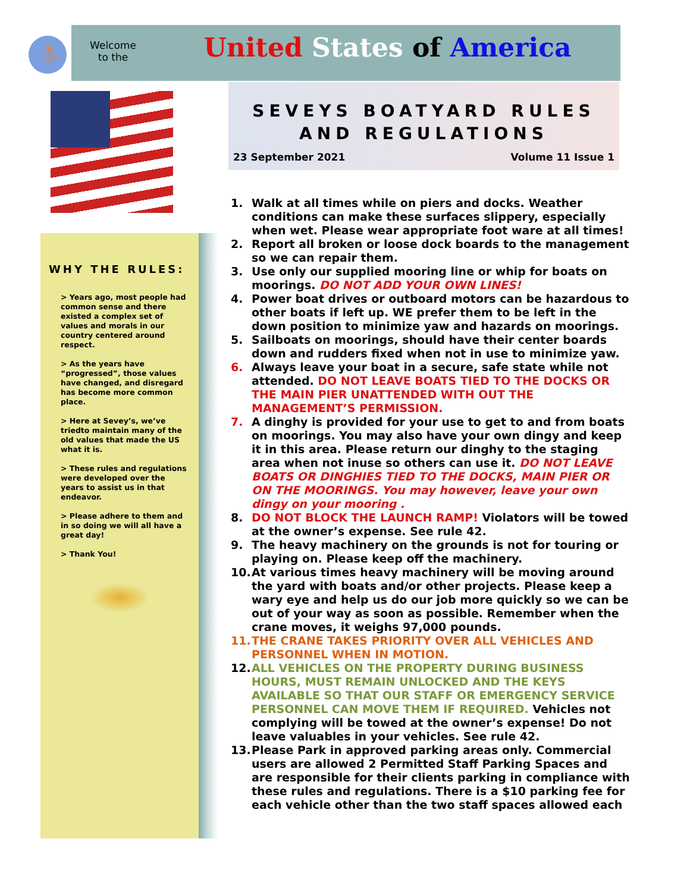⚓
Welcome
to the
United States of America
SEVEYS BOATYARD RULES
AND REGULATIONS
23 September 2021 Volume 11 Issue 1
WHY THE RULES:
> Years ago, most people had common sense and there existed a complex set of values and morals in our country centered around respect.
> As the years have “progressed”, those values have changed, and disregard has become more common place.
> Here at Sevey’s, we’ve triedto maintain many of the old values that made the US what it is.
> These rules and regulations were developed over the years to assist us in that endeavor.
> Please adhere to them and in so doing we will all have a great day!
> Thank You!
1. Walk at all times while on piers and docks. Weather conditions can make these surfaces slippery, especially when wet. Please wear appropriate foot ware at all times!
2. Report all broken or loose dock boards to the management so we can repair them.
3. Use only our supplied mooring line or whip for boats on moorings. DO NOT ADD YOUR OWN LINES!
4. Power boat drives or outboard motors can be hazardous to other boats if left up. WE prefer them to be left in the down position to minimize yaw and hazards on moorings.
5. Sailboats on moorings, should have their center boards down and rudders fixed when not in use to minimize yaw.
6. Always leave your boat in a secure, safe state while not attended. DO NOT LEAVE BOATS TIED TO THE DOCKS OR THE MAIN PIER UNATTENDED WITH OUT THE MANAGEMENT’S PERMISSION.
7. A dinghy is provided for your use to get to and from boats on moorings. You may also have your own dingy and keep it in this area. Please return our dinghy to the staging area when not inuse so others can use it. DO NOT LEAVE BOATS OR DINGHIES TIED TO THE DOCKS, MAIN PIER OR ON THE MOORINGS. You may however, leave your own dingy on your mooring .
8. DO NOT BLOCK THE LAUNCH RAMP! Violators will be towed at the owner’s expense. See rule 42.
9. The heavy machinery on the grounds is not for touring or playing on. Please keep off the machinery.
10. At various times heavy machinery will be moving around the yard with boats and/or other projects. Please keep a wary eye and help us do our job more quickly so we can be out of your way as soon as possible. Remember when the crane moves, it weighs 97,000 pounds.
11. THE CRANE TAKES PRIORITY OVER ALL VEHICLES AND PERSONNEL WHEN IN MOTION.
12. ALL VEHICLES ON THE PROPERTY DURING BUSINESS HOURS, MUST REMAIN UNLOCKED AND THE KEYS AVAILABLE SO THAT OUR STAFF OR EMERGENCY SERVICE PERSONNEL CAN MOVE THEM IF REQUIRED. Vehicles not complying will be towed at the owner’s expense! Do not leave valuables in your vehicles. See rule 42.
13. Please Park in approved parking areas only. Commercial users are allowed 2 Permitted Staff Parking Spaces and are responsible for their clients parking in compliance with these rules and regulations. There is a $10 parking fee for each vehicle other than the two staff spaces allowed each